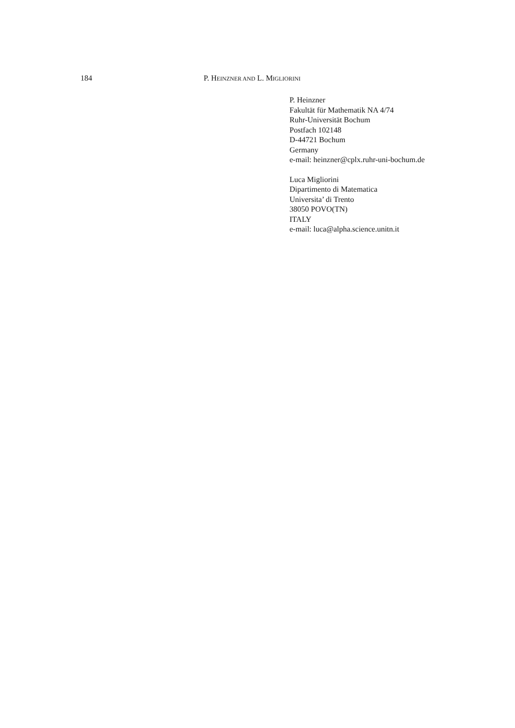184 P. HEINZNER AND L. MIGLIORINI
P. Heinzner
Fakultät für Mathematik NA 4/74
Ruhr-Universität Bochum
Postfach 102148
D-44721 Bochum
Germany
e-mail: heinzner@cplx.ruhr-uni-bochum.de
Luca Migliorini
Dipartimento di Matematica
Universita’ di Trento
38050 POVO(TN)
ITALY
e-mail: luca@alpha.science.unitn.it